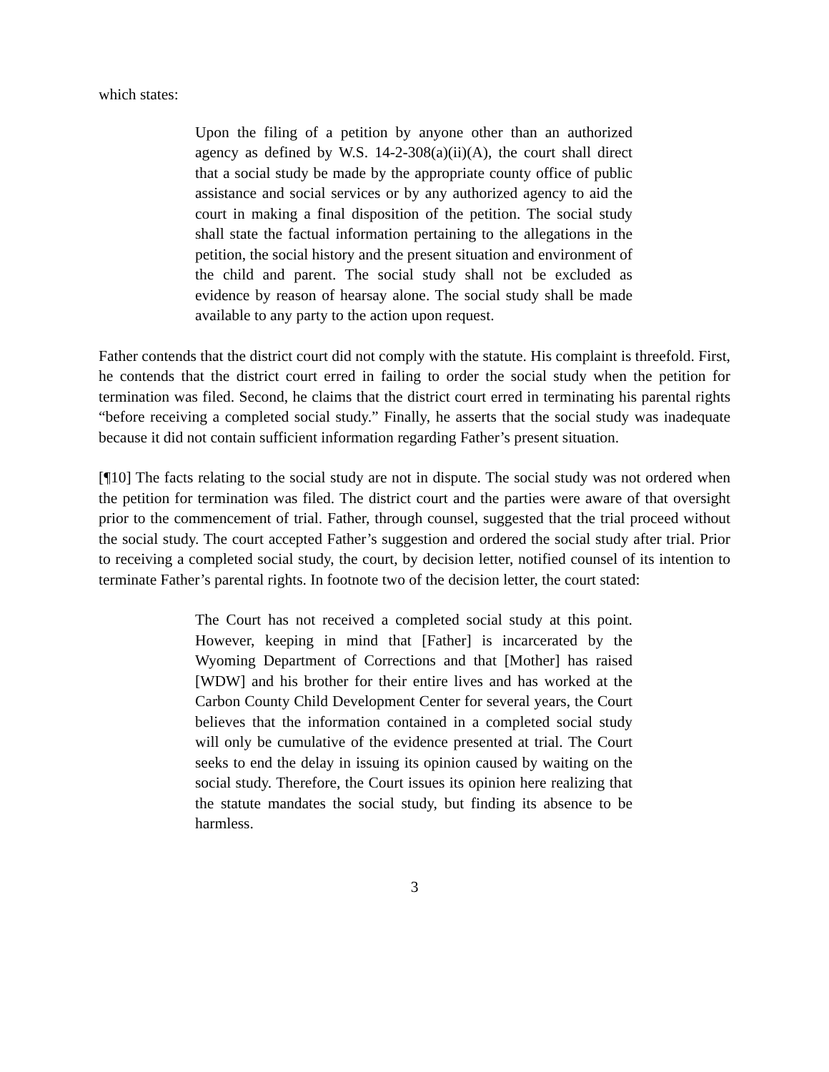which states:
Upon the filing of a petition by anyone other than an authorized agency as defined by W.S. 14-2-308(a)(ii)(A), the court shall direct that a social study be made by the appropriate county office of public assistance and social services or by any authorized agency to aid the court in making a final disposition of the petition. The social study shall state the factual information pertaining to the allegations in the petition, the social history and the present situation and environment of the child and parent. The social study shall not be excluded as evidence by reason of hearsay alone. The social study shall be made available to any party to the action upon request.
Father contends that the district court did not comply with the statute. His complaint is threefold. First, he contends that the district court erred in failing to order the social study when the petition for termination was filed. Second, he claims that the district court erred in terminating his parental rights “before receiving a completed social study.” Finally, he asserts that the social study was inadequate because it did not contain sufficient information regarding Father’s present situation.
[¶10] The facts relating to the social study are not in dispute. The social study was not ordered when the petition for termination was filed. The district court and the parties were aware of that oversight prior to the commencement of trial. Father, through counsel, suggested that the trial proceed without the social study. The court accepted Father’s suggestion and ordered the social study after trial. Prior to receiving a completed social study, the court, by decision letter, notified counsel of its intention to terminate Father’s parental rights. In footnote two of the decision letter, the court stated:
The Court has not received a completed social study at this point. However, keeping in mind that [Father] is incarcerated by the Wyoming Department of Corrections and that [Mother] has raised [WDW] and his brother for their entire lives and has worked at the Carbon County Child Development Center for several years, the Court believes that the information contained in a completed social study will only be cumulative of the evidence presented at trial. The Court seeks to end the delay in issuing its opinion caused by waiting on the social study. Therefore, the Court issues its opinion here realizing that the statute mandates the social study, but finding its absence to be harmless.
3